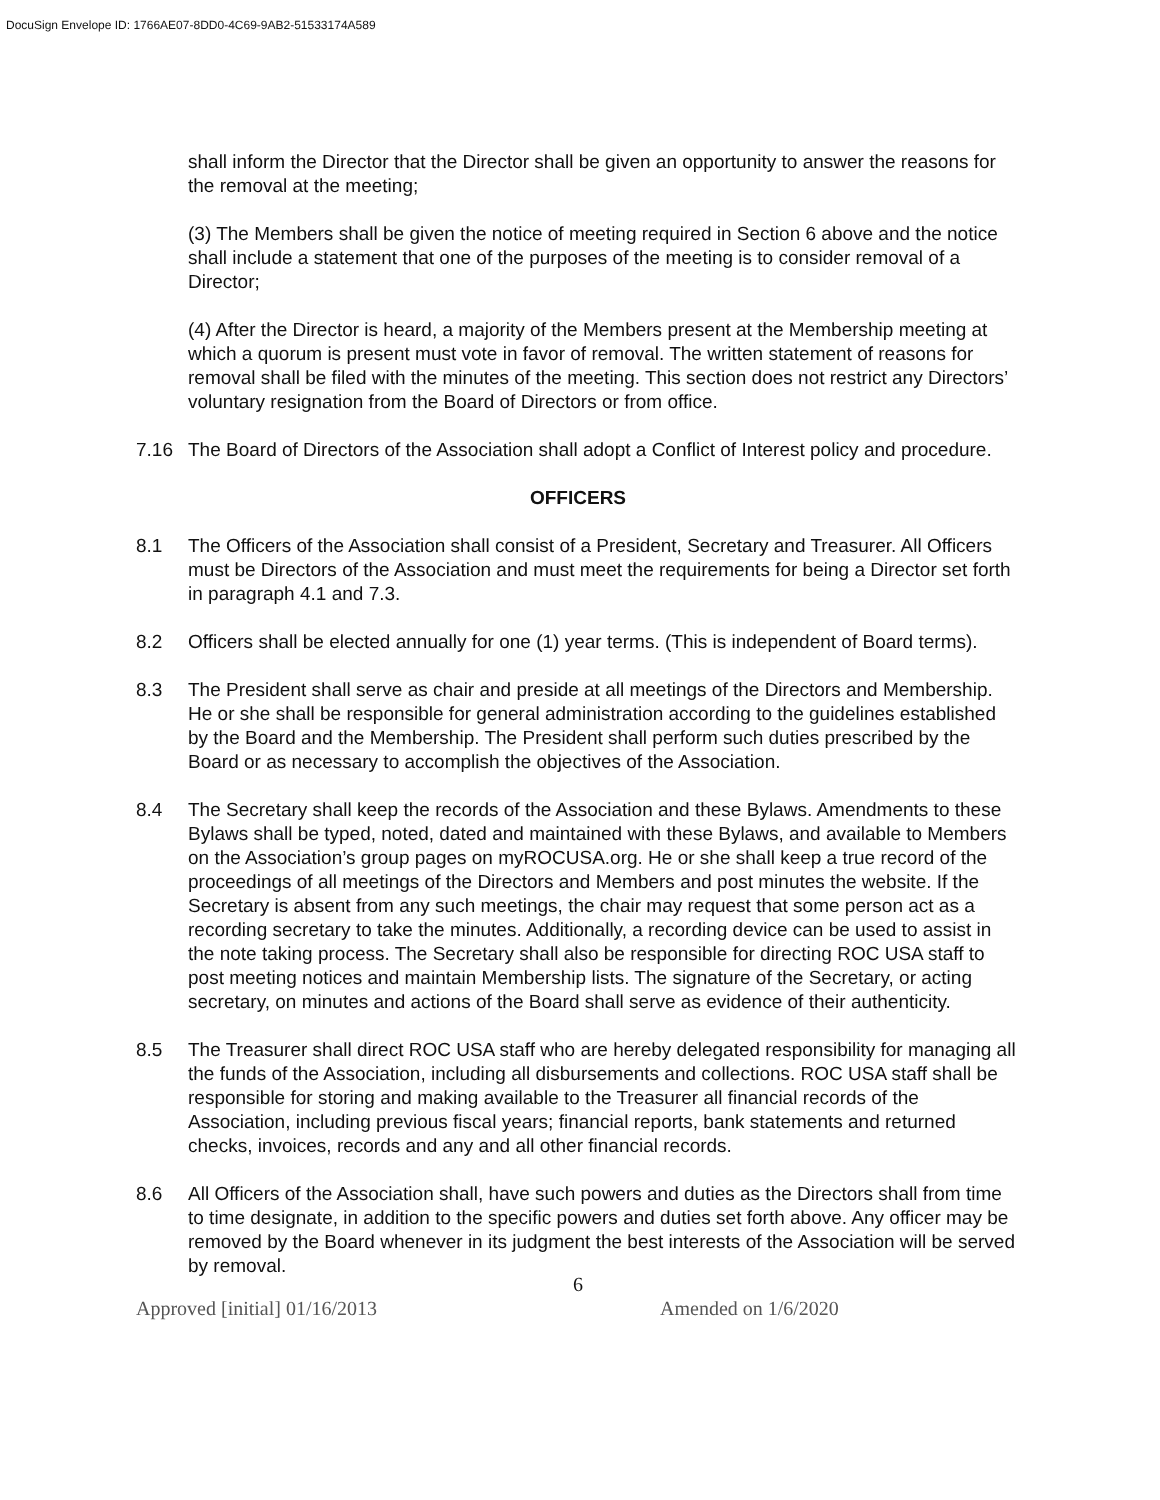DocuSign Envelope ID: 1766AE07-8DD0-4C69-9AB2-51533174A589
shall inform the Director that the Director shall be given an opportunity to answer the reasons for the removal at the meeting;
(3) The Members shall be given the notice of meeting required in Section 6 above and the notice shall include a statement that one of the purposes of the meeting is to consider removal of a Director;
(4) After the Director is heard, a majority of the Members present at the Membership meeting at which a quorum is present must vote in favor of removal. The written statement of reasons for removal shall be filed with the minutes of the meeting. This section does not restrict any Directors’ voluntary resignation from the Board of Directors or from office.
7.16 The Board of Directors of the Association shall adopt a Conflict of Interest policy and procedure.
OFFICERS
8.1 The Officers of the Association shall consist of a President, Secretary and Treasurer. All Officers must be Directors of the Association and must meet the requirements for being a Director set forth in paragraph 4.1 and 7.3.
8.2 Officers shall be elected annually for one (1) year terms. (This is independent of Board terms).
8.3 The President shall serve as chair and preside at all meetings of the Directors and Membership. He or she shall be responsible for general administration according to the guidelines established by the Board and the Membership. The President shall perform such duties prescribed by the Board or as necessary to accomplish the objectives of the Association.
8.4 The Secretary shall keep the records of the Association and these Bylaws. Amendments to these Bylaws shall be typed, noted, dated and maintained with these Bylaws, and available to Members on the Association’s group pages on myROCUSA.org. He or she shall keep a true record of the proceedings of all meetings of the Directors and Members and post minutes the website. If the Secretary is absent from any such meetings, the chair may request that some person act as a recording secretary to take the minutes. Additionally, a recording device can be used to assist in the note taking process. The Secretary shall also be responsible for directing ROC USA staff to post meeting notices and maintain Membership lists. The signature of the Secretary, or acting secretary, on minutes and actions of the Board shall serve as evidence of their authenticity.
8.5 The Treasurer shall direct ROC USA staff who are hereby delegated responsibility for managing all the funds of the Association, including all disbursements and collections. ROC USA staff shall be responsible for storing and making available to the Treasurer all financial records of the Association, including previous fiscal years; financial reports, bank statements and returned checks, invoices, records and any and all other financial records.
8.6 All Officers of the Association shall, have such powers and duties as the Directors shall from time to time designate, in addition to the specific powers and duties set forth above. Any officer may be removed by the Board whenever in its judgment the best interests of the Association will be served by removal.
6
Approved [initial] 01/16/2013 Amended on 1/6/2020